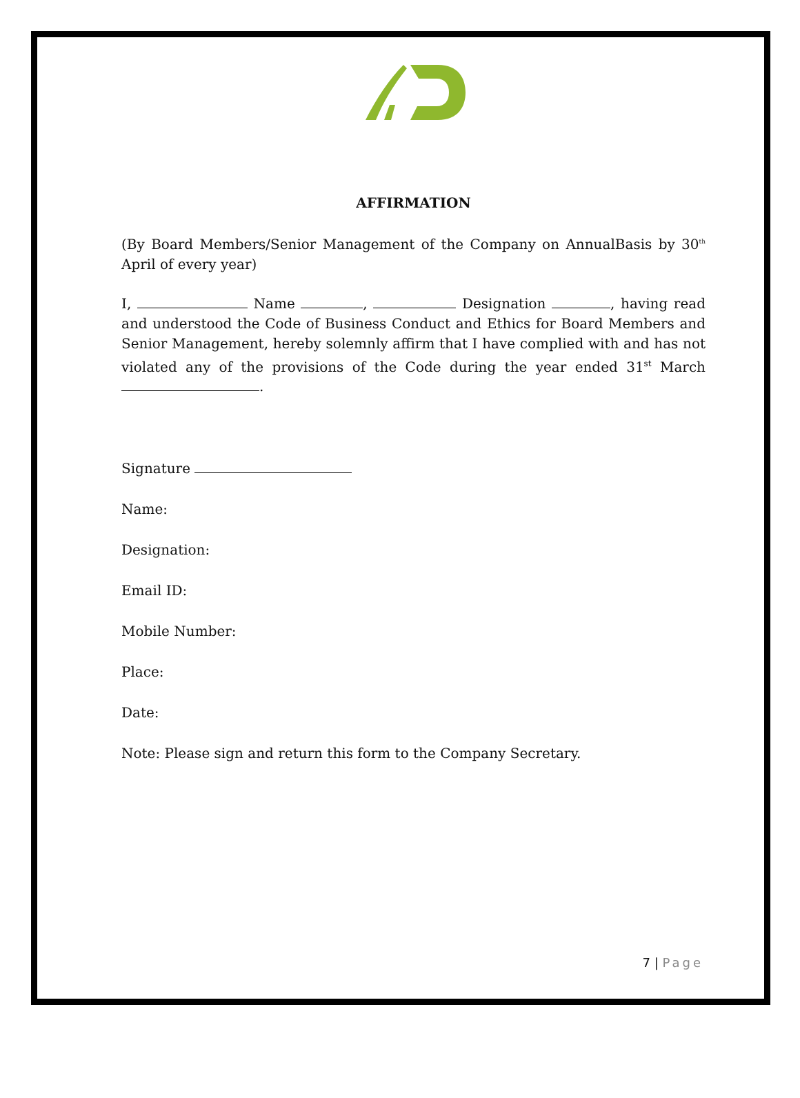AFFIRMATION
(By Board Members/Senior Management of the Company on AnnualBasis by 30<sup>th</sup> April of every year)
I, Name , Designation , having read and understood the Code of Business Conduct and Ethics for Board Members and Senior Management, hereby solemnly affirm that I have complied with and has not violated any of the provisions of the Code during the year ended 31<sup>st</sup> March .
Signature
Name:
Designation:
Email ID:
Mobile Number:
Place:
Date:
Note: Please sign and return this form to the Company Secretary.
7 | Page